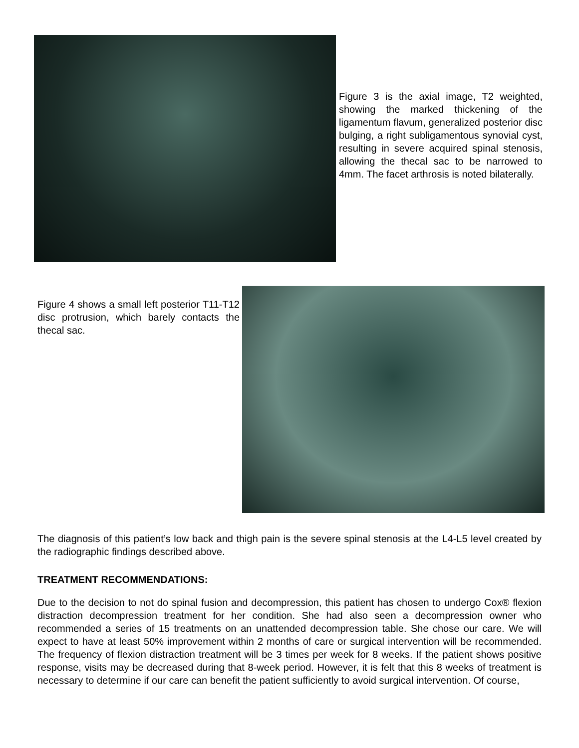Figure 3 is the axial image, T2 weighted, showing the marked thickening of the ligamentum flavum, generalized posterior disc bulging, a right subligamentous synovial cyst, resulting in severe acquired spinal stenosis, allowing the thecal sac to be narrowed to 4mm. The facet arthrosis is noted bilaterally.
Figure 4 shows a small left posterior T11-T12 disc protrusion, which barely contacts the thecal sac.
The diagnosis of this patient’s low back and thigh pain is the severe spinal stenosis at the L4-L5 level created by the radiographic findings described above.
TREATMENT RECOMMENDATIONS:
Due to the decision to not do spinal fusion and decompression, this patient has chosen to undergo Cox® flexion distraction decompression treatment for her condition. She had also seen a decompression owner who recommended a series of 15 treatments on an unattended decompression table. She chose our care. We will expect to have at least 50% improvement within 2 months of care or surgical intervention will be recommended. The frequency of flexion distraction treatment will be 3 times per week for 8 weeks. If the patient shows positive response, visits may be decreased during that 8-week period. However, it is felt that this 8 weeks of treatment is necessary to determine if our care can benefit the patient sufficiently to avoid surgical intervention. Of course,